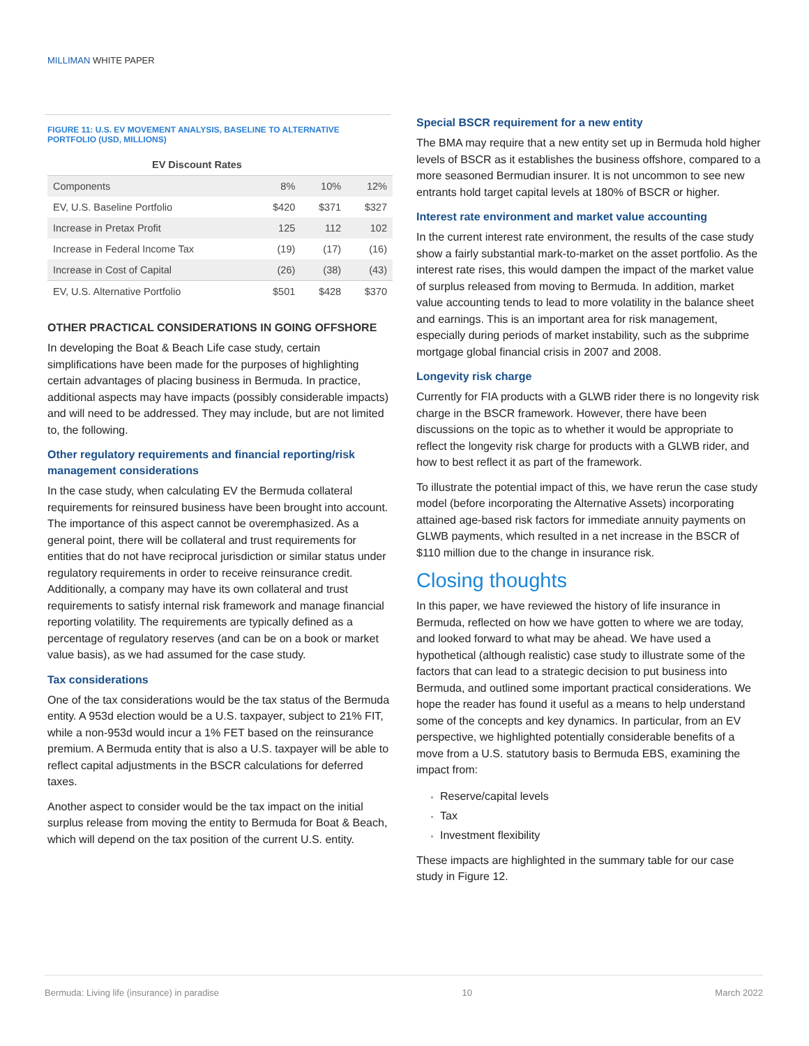MILLIMAN WHITE PAPER
FIGURE 11: U.S. EV MOVEMENT ANALYSIS, BASELINE TO ALTERNATIVE PORTFOLIO (USD, MILLIONS)
| EV Discount Rates | | | |
| Components | 8% | 10% | 12% |
| EV, U.S. Baseline Portfolio | $420 | $371 | $327 |
| Increase in Pretax Profit | 125 | 112 | 102 |
| Increase in Federal Income Tax | (19) | (17) | (16) |
| Increase in Cost of Capital | (26) | (38) | (43) |
| EV, U.S. Alternative Portfolio | $501 | $428 | $370 |
OTHER PRACTICAL CONSIDERATIONS IN GOING OFFSHORE
In developing the Boat & Beach Life case study, certain simplifications have been made for the purposes of highlighting certain advantages of placing business in Bermuda. In practice, additional aspects may have impacts (possibly considerable impacts) and will need to be addressed. They may include, but are not limited to, the following.
Other regulatory requirements and financial reporting/risk management considerations
In the case study, when calculating EV the Bermuda collateral requirements for reinsured business have been brought into account. The importance of this aspect cannot be overemphasized. As a general point, there will be collateral and trust requirements for entities that do not have reciprocal jurisdiction or similar status under regulatory requirements in order to receive reinsurance credit. Additionally, a company may have its own collateral and trust requirements to satisfy internal risk framework and manage financial reporting volatility. The requirements are typically defined as a percentage of regulatory reserves (and can be on a book or market value basis), as we had assumed for the case study.
Tax considerations
One of the tax considerations would be the tax status of the Bermuda entity. A 953d election would be a U.S. taxpayer, subject to 21% FIT, while a non-953d would incur a 1% FET based on the reinsurance premium. A Bermuda entity that is also a U.S. taxpayer will be able to reflect capital adjustments in the BSCR calculations for deferred taxes.
Another aspect to consider would be the tax impact on the initial surplus release from moving the entity to Bermuda for Boat & Beach, which will depend on the tax position of the current U.S. entity.
Special BSCR requirement for a new entity
The BMA may require that a new entity set up in Bermuda hold higher levels of BSCR as it establishes the business offshore, compared to a more seasoned Bermudian insurer. It is not uncommon to see new entrants hold target capital levels at 180% of BSCR or higher.
Interest rate environment and market value accounting
In the current interest rate environment, the results of the case study show a fairly substantial mark-to-market on the asset portfolio. As the interest rate rises, this would dampen the impact of the market value of surplus released from moving to Bermuda. In addition, market value accounting tends to lead to more volatility in the balance sheet and earnings. This is an important area for risk management, especially during periods of market instability, such as the subprime mortgage global financial crisis in 2007 and 2008.
Longevity risk charge
Currently for FIA products with a GLWB rider there is no longevity risk charge in the BSCR framework. However, there have been discussions on the topic as to whether it would be appropriate to reflect the longevity risk charge for products with a GLWB rider, and how to best reflect it as part of the framework.
To illustrate the potential impact of this, we have rerun the case study model (before incorporating the Alternative Assets) incorporating attained age-based risk factors for immediate annuity payments on GLWB payments, which resulted in a net increase in the BSCR of $110 million due to the change in insurance risk.
Closing thoughts
In this paper, we have reviewed the history of life insurance in Bermuda, reflected on how we have gotten to where we are today, and looked forward to what may be ahead. We have used a hypothetical (although realistic) case study to illustrate some of the factors that can lead to a strategic decision to put business into Bermuda, and outlined some important practical considerations. We hope the reader has found it useful as a means to help understand some of the concepts and key dynamics. In particular, from an EV perspective, we highlighted potentially considerable benefits of a move from a U.S. statutory basis to Bermuda EBS, examining the impact from:
Reserve/capital levels
Tax
Investment flexibility
These impacts are highlighted in the summary table for our case study in Figure 12.
Bermuda: Living life (insurance) in paradise 10 March 2022